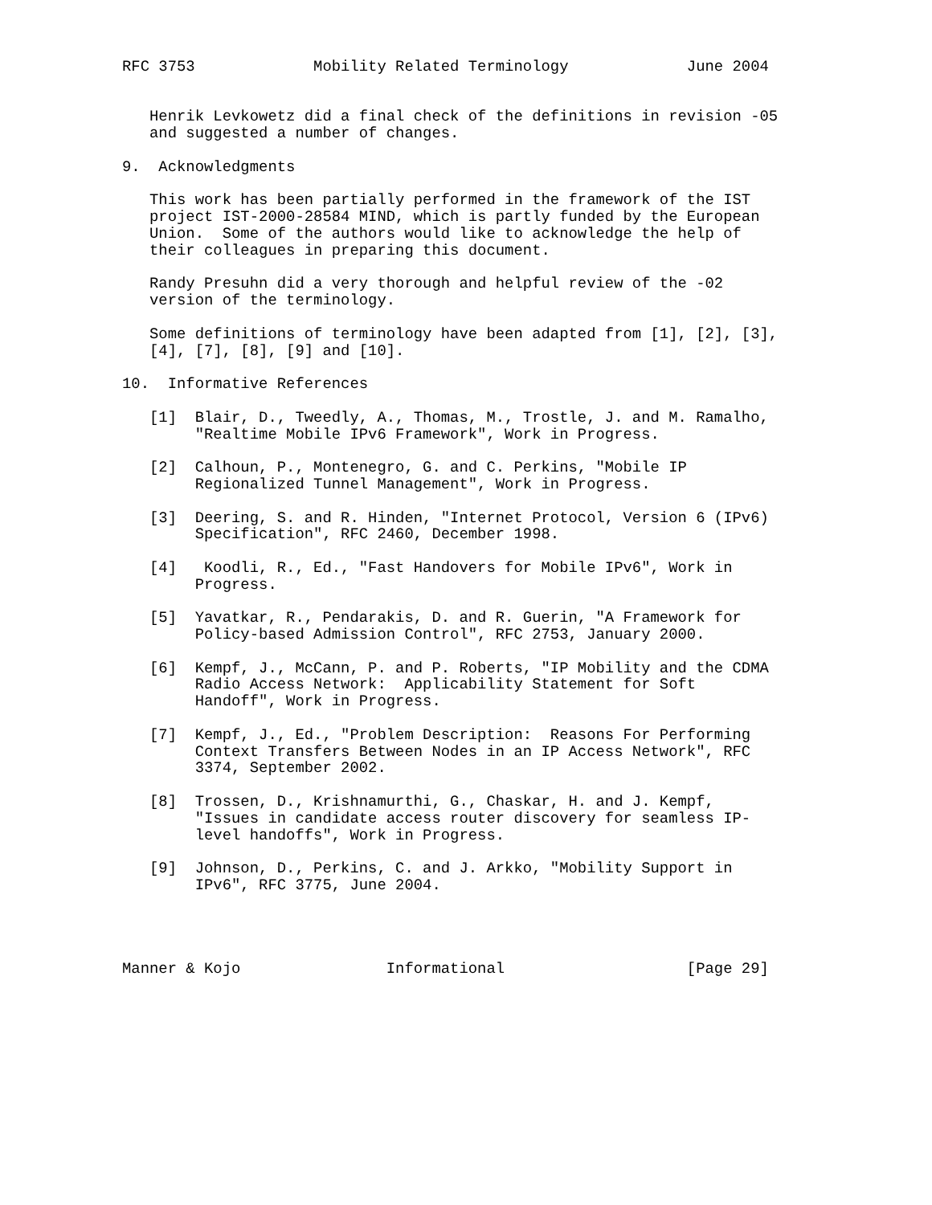RFC 3753             Mobility Related Terminology             June 2004


   Henrik Levkowetz did a final check of the definitions in revision -05
   and suggested a number of changes.

9.  Acknowledgments

   This work has been partially performed in the framework of the IST
   project IST-2000-28584 MIND, which is partly funded by the European
   Union.  Some of the authors would like to acknowledge the help of
   their colleagues in preparing this document.

   Randy Presuhn did a very thorough and helpful review of the -02
   version of the terminology.

   Some definitions of terminology have been adapted from [1], [2], [3],
   [4], [7], [8], [9] and [10].

10.  Informative References

   [1]  Blair, D., Tweedly, A., Thomas, M., Trostle, J. and M. Ramalho,
        "Realtime Mobile IPv6 Framework", Work in Progress.

   [2]  Calhoun, P., Montenegro, G. and C. Perkins, "Mobile IP
        Regionalized Tunnel Management", Work in Progress.

   [3]  Deering, S. and R. Hinden, "Internet Protocol, Version 6 (IPv6)
        Specification", RFC 2460, December 1998.

   [4]   Koodli, R., Ed., "Fast Handovers for Mobile IPv6", Work in
        Progress.

   [5]  Yavatkar, R., Pendarakis, D. and R. Guerin, "A Framework for
        Policy-based Admission Control", RFC 2753, January 2000.

   [6]  Kempf, J., McCann, P. and P. Roberts, "IP Mobility and the CDMA
        Radio Access Network:  Applicability Statement for Soft
        Handoff", Work in Progress.

   [7]  Kempf, J., Ed., "Problem Description:  Reasons For Performing
        Context Transfers Between Nodes in an IP Access Network", RFC
        3374, September 2002.

   [8]  Trossen, D., Krishnamurthi, G., Chaskar, H. and J. Kempf,
        "Issues in candidate access router discovery for seamless IP-
        level handoffs", Work in Progress.

   [9]  Johnson, D., Perkins, C. and J. Arkko, "Mobility Support in
        IPv6", RFC 3775, June 2004.




Manner & Kojo                Informational                    [Page 29]